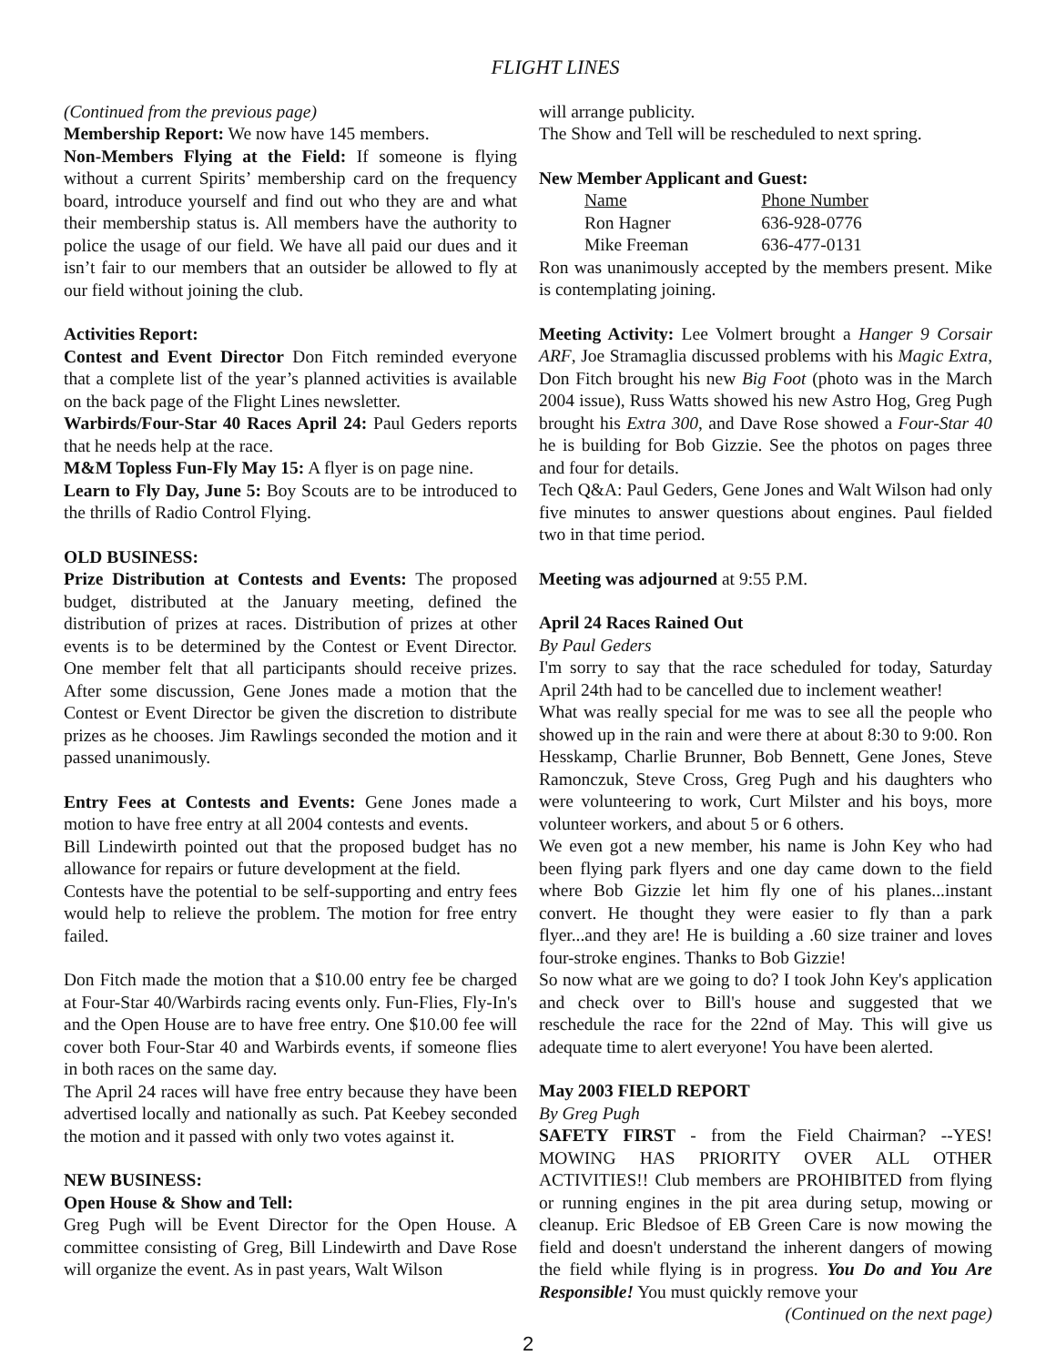FLIGHT LINES
(Continued from the previous page)
Membership Report: We now have 145 members.
Non-Members Flying at the Field: If someone is flying without a current Spirits’ membership card on the frequency board, introduce yourself and find out who they are and what their membership status is. All members have the authority to police the usage of our field. We have all paid our dues and it isn’t fair to our members that an outsider be allowed to fly at our field without joining the club.
Activities Report:
Contest and Event Director Don Fitch reminded everyone that a complete list of the year’s planned activities is available on the back page of the Flight Lines newsletter.
Warbirds/Four-Star 40 Races April 24: Paul Geders reports that he needs help at the race.
M&M Topless Fun-Fly May 15: A flyer is on page nine.
Learn to Fly Day, June 5: Boy Scouts are to be introduced to the thrills of Radio Control Flying.
OLD BUSINESS:
Prize Distribution at Contests and Events: The proposed budget, distributed at the January meeting, defined the distribution of prizes at races. Distribution of prizes at other events is to be determined by the Contest or Event Director. One member felt that all participants should receive prizes. After some discussion, Gene Jones made a motion that the Contest or Event Director be given the discretion to distribute prizes as he chooses. Jim Rawlings seconded the motion and it passed unanimously.
Entry Fees at Contests and Events: Gene Jones made a motion to have free entry at all 2004 contests and events.
Bill Lindewirth pointed out that the proposed budget has no allowance for repairs or future development at the field.
Contests have the potential to be self-supporting and entry fees would help to relieve the problem. The motion for free entry failed.
Don Fitch made the motion that a $10.00 entry fee be charged at Four-Star 40/Warbirds racing events only. Fun-Flies, Fly-In's and the Open House are to have free entry. One $10.00 fee will cover both Four-Star 40 and Warbirds events, if someone flies in both races on the same day.
The April 24 races will have free entry because they have been advertised locally and nationally as such. Pat Keebey seconded the motion and it passed with only two votes against it.
NEW BUSINESS:
Open House & Show and Tell:
Greg Pugh will be Event Director for the Open House. A committee consisting of Greg, Bill Lindewirth and Dave Rose will organize the event. As in past years, Walt Wilson
will arrange publicity.
The Show and Tell will be rescheduled to next spring.
New Member Applicant and Guest:
| Name | Phone Number |
| Ron Hagner | 636-928-0776 |
| Mike Freeman | 636-477-0131 |
Ron was unanimously accepted by the members present. Mike is contemplating joining.
Meeting Activity: Lee Volmert brought a Hanger 9 Corsair ARF, Joe Stramaglia discussed problems with his Magic Extra, Don Fitch brought his new Big Foot (photo was in the March 2004 issue), Russ Watts showed his new Astro Hog, Greg Pugh brought his Extra 300, and Dave Rose showed a Four-Star 40 he is building for Bob Gizzie. See the photos on pages three and four for details.
Tech Q&A: Paul Geders, Gene Jones and Walt Wilson had only five minutes to answer questions about engines. Paul fielded two in that time period.
Meeting was adjourned at 9:55 P.M.
April 24 Races Rained Out
By Paul Geders
I'm sorry to say that the race scheduled for today, Saturday April 24th had to be cancelled due to inclement weather!
What was really special for me was to see all the people who showed up in the rain and were there at about 8:30 to 9:00. Ron Hesskamp, Charlie Brunner, Bob Bennett, Gene Jones, Steve Ramonczuk, Steve Cross, Greg Pugh and his daughters who were volunteering to work, Curt Milster and his boys, more volunteer workers, and about 5 or 6 others.
We even got a new member, his name is John Key who had been flying park flyers and one day came down to the field where Bob Gizzie let him fly one of his planes...instant convert. He thought they were easier to fly than a park flyer...and they are! He is building a .60 size trainer and loves four-stroke engines. Thanks to Bob Gizzie!
So now what are we going to do? I took John Key's application and check over to Bill's house and suggested that we reschedule the race for the 22nd of May. This will give us adequate time to alert everyone! You have been alerted.
May 2003 FIELD REPORT
By Greg Pugh
SAFETY FIRST - from the Field Chairman? --YES! MOWING HAS PRIORITY OVER ALL OTHER ACTIVITIES!! Club members are PROHIBITED from flying or running engines in the pit area during setup, mowing or cleanup. Eric Bledsoe of EB Green Care is now mowing the field and doesn't understand the inherent dangers of mowing the field while flying is in progress. You Do and You Are Responsible! You must quickly remove your
(Continued on the next page)
2